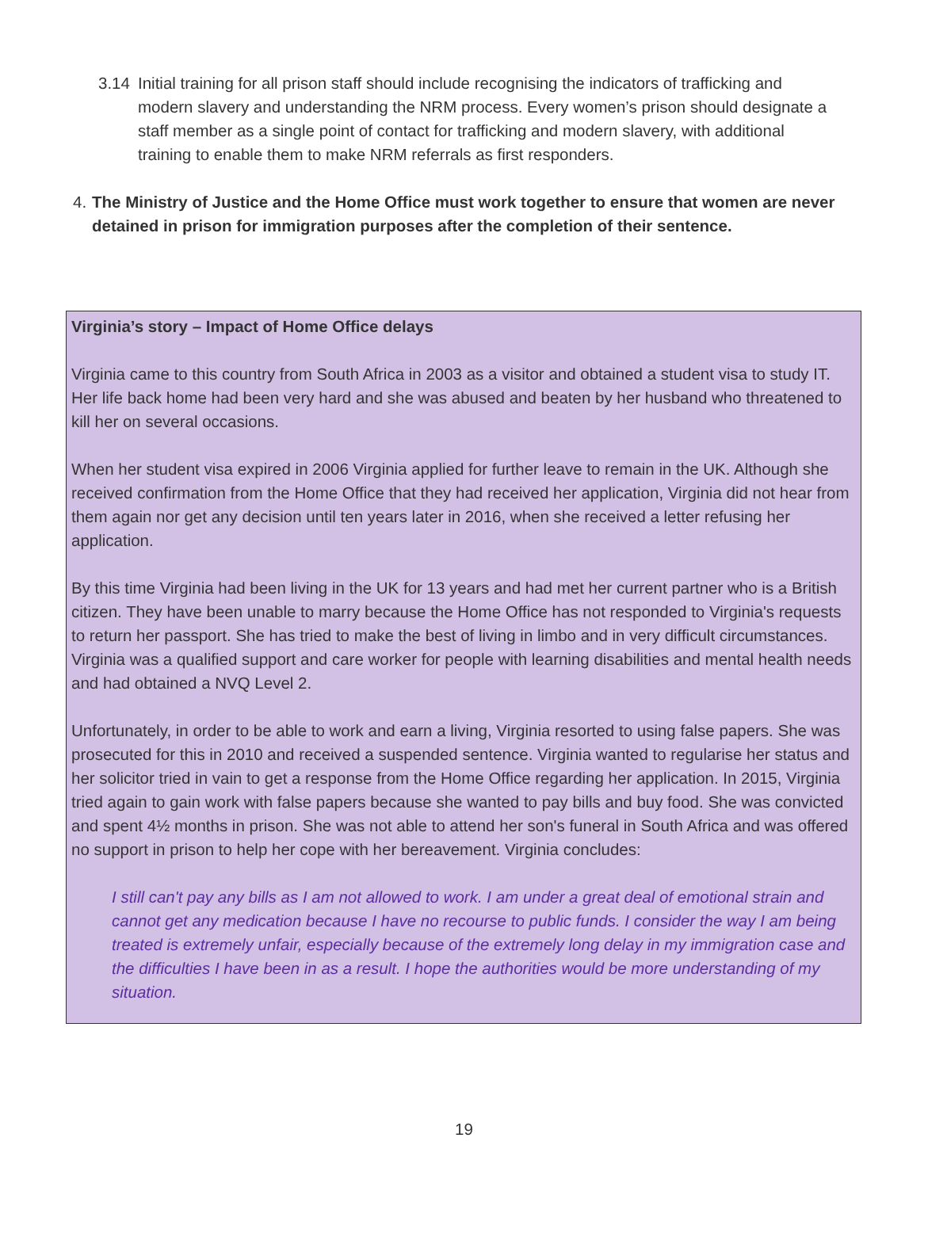3.14 Initial training for all prison staff should include recognising the indicators of trafficking and modern slavery and understanding the NRM process. Every women’s prison should designate a staff member as a single point of contact for trafficking and modern slavery, with additional training to enable them to make NRM referrals as first responders.
4. The Ministry of Justice and the Home Office must work together to ensure that women are never detained in prison for immigration purposes after the completion of their sentence.
Virginia’s story – Impact of Home Office delays
Virginia came to this country from South Africa in 2003 as a visitor and obtained a student visa to study IT. Her life back home had been very hard and she was abused and beaten by her husband who threatened to kill her on several occasions.
When her student visa expired in 2006 Virginia applied for further leave to remain in the UK. Although she received confirmation from the Home Office that they had received her application, Virginia did not hear from them again nor get any decision until ten years later in 2016, when she received a letter refusing her application.
By this time Virginia had been living in the UK for 13 years and had met her current partner who is a British citizen. They have been unable to marry because the Home Office has not responded to Virginia's requests to return her passport. She has tried to make the best of living in limbo and in very difficult circumstances. Virginia was a qualified support and care worker for people with learning disabilities and mental health needs and had obtained a NVQ Level 2.
Unfortunately, in order to be able to work and earn a living, Virginia resorted to using false papers. She was prosecuted for this in 2010 and received a suspended sentence. Virginia wanted to regularise her status and her solicitor tried in vain to get a response from the Home Office regarding her application. In 2015, Virginia tried again to gain work with false papers because she wanted to pay bills and buy food. She was convicted and spent 4½ months in prison. She was not able to attend her son's funeral in South Africa and was offered no support in prison to help her cope with her bereavement. Virginia concludes:
I still can't pay any bills as I am not allowed to work. I am under a great deal of emotional strain and cannot get any medication because I have no recourse to public funds. I consider the way I am being treated is extremely unfair, especially because of the extremely long delay in my immigration case and the difficulties I have been in as a result. I hope the authorities would be more understanding of my situation.
19